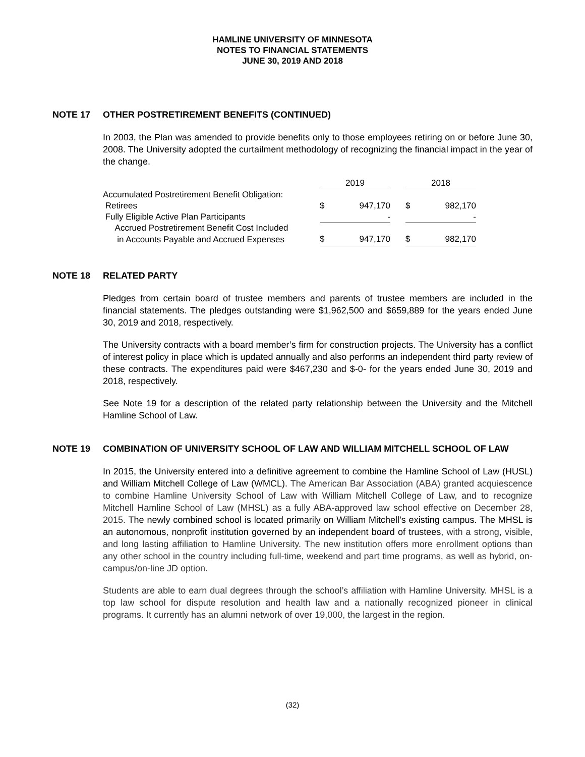HAMLINE UNIVERSITY OF MINNESOTA
NOTES TO FINANCIAL STATEMENTS
JUNE 30, 2019 AND 2018
NOTE 17 OTHER POSTRETIREMENT BENEFITS (CONTINUED)
In 2003, the Plan was amended to provide benefits only to those employees retiring on or before June 30, 2008. The University adopted the curtailment methodology of recognizing the financial impact in the year of the change.
| | 2019 | | | 2018 | |
| Accumulated Postretirement Benefit Obligation: | | | | | |
| Retirees | $ | 947,170 | | $ | 982,170 |
| Fully Eligible Active Plan Participants | | - | | | - |
| Accrued Postretirement Benefit Cost Included | | | | | |
| in Accounts Payable and Accrued Expenses | $ | 947,170 | | $ | 982,170 |
NOTE 18 RELATED PARTY
Pledges from certain board of trustee members and parents of trustee members are included in the financial statements. The pledges outstanding were $1,962,500 and $659,889 for the years ended June 30, 2019 and 2018, respectively.
The University contracts with a board member’s firm for construction projects. The University has a conflict of interest policy in place which is updated annually and also performs an independent third party review of these contracts. The expenditures paid were $467,230 and $-0- for the years ended June 30, 2019 and 2018, respectively.
See Note 19 for a description of the related party relationship between the University and the Mitchell Hamline School of Law.
NOTE 19 COMBINATION OF UNIVERSITY SCHOOL OF LAW AND WILLIAM MITCHELL SCHOOL OF LAW
In 2015, the University entered into a definitive agreement to combine the Hamline School of Law (HUSL) and William Mitchell College of Law (WMCL). The American Bar Association (ABA) granted acquiescence to combine Hamline University School of Law with William Mitchell College of Law, and to recognize Mitchell Hamline School of Law (MHSL) as a fully ABA-approved law school effective on December 28, 2015. The newly combined school is located primarily on William Mitchell’s existing campus. The MHSL is an autonomous, nonprofit institution governed by an independent board of trustees, with a strong, visible, and long lasting affiliation to Hamline University. The new institution offers more enrollment options than any other school in the country including full-time, weekend and part time programs, as well as hybrid, on-campus/on-line JD option.
Students are able to earn dual degrees through the school’s affiliation with Hamline University. MHSL is a top law school for dispute resolution and health law and a nationally recognized pioneer in clinical programs. It currently has an alumni network of over 19,000, the largest in the region.
(32)